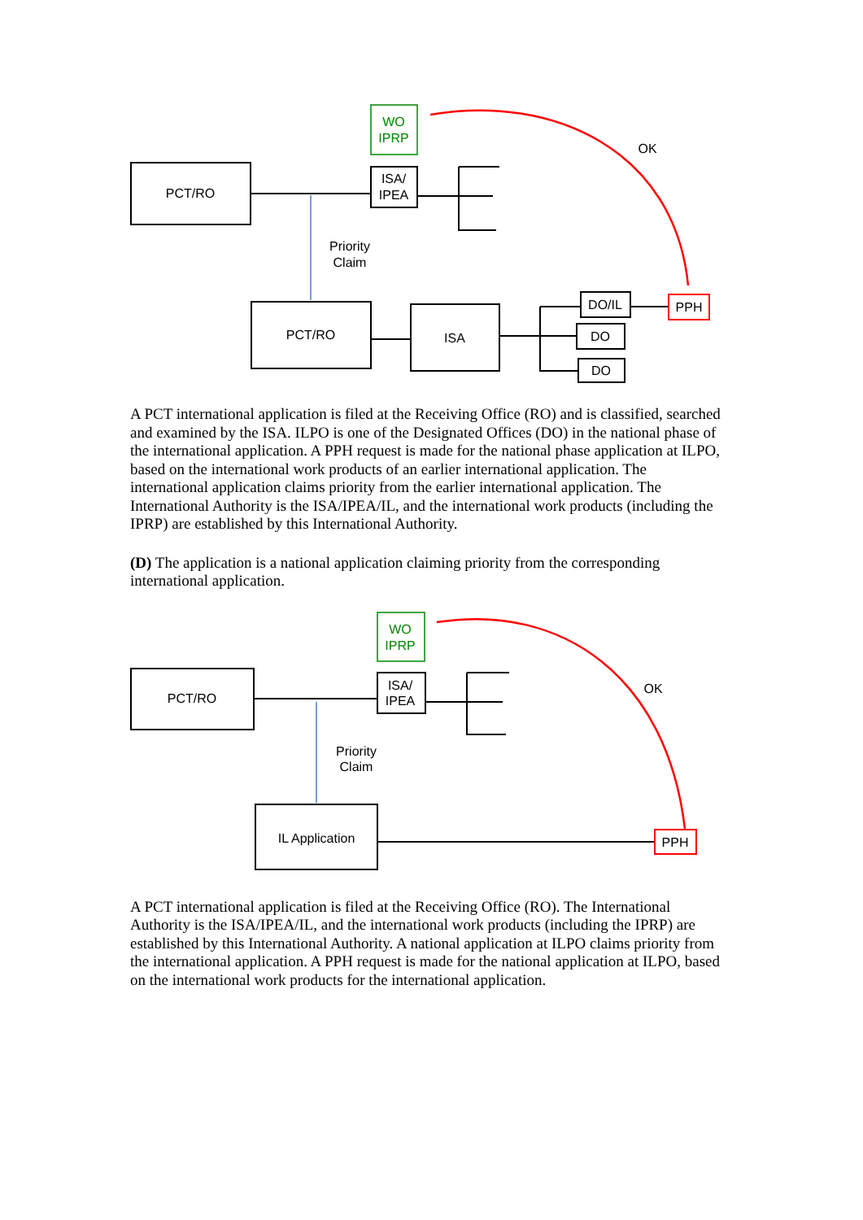PCT/RO
WO
IPRP
ISA/
IPEA
Priority
Claim
PCT/RO
ISA
DO/IL
DO
DO
PPH
OK
A PCT international application is filed at the Receiving Office (RO) and is classified, searched and examined by the ISA. ILPO is one of the Designated Offices (DO) in the national phase of the international application. A PPH request is made for the national phase application at ILPO, based on the international work products of an earlier international application. The international application claims priority from the earlier international application. The International Authority is the ISA/IPEA/IL, and the international work products (including the IPRP) are established by this International Authority.
(D) The application is a national application claiming priority from the corresponding international application.
PCT/RO
WO
IPRP
ISA/
IPEA
Priority
Claim
IL Application
PPH
OK
A PCT international application is filed at the Receiving Office (RO). The International Authority is the ISA/IPEA/IL, and the international work products (including the IPRP) are established by this International Authority. A national application at ILPO claims priority from the international application. A PPH request is made for the national application at ILPO, based on the international work products for the international application.